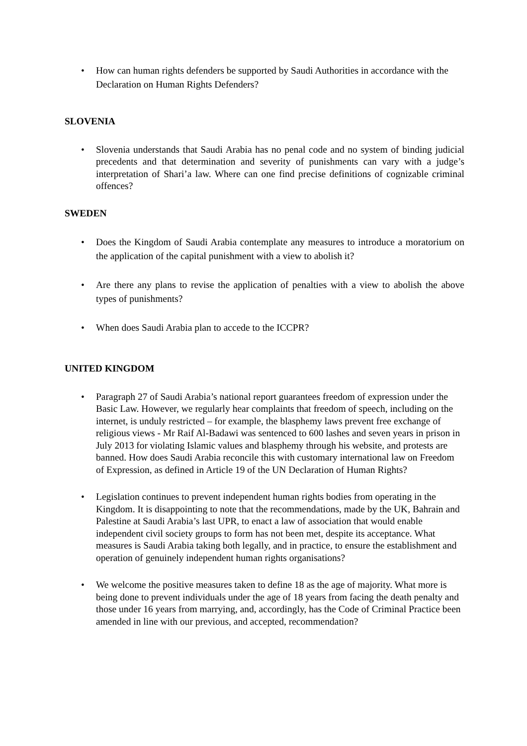• How can human rights defenders be supported by Saudi Authorities in accordance with the Declaration on Human Rights Defenders?
SLOVENIA
• Slovenia understands that Saudi Arabia has no penal code and no system of binding judicial precedents and that determination and severity of punishments can vary with a judge’s interpretation of Shari’a law. Where can one find precise definitions of cognizable criminal offences?
SWEDEN
• Does the Kingdom of Saudi Arabia contemplate any measures to introduce a moratorium on the application of the capital punishment with a view to abolish it?
• Are there any plans to revise the application of penalties with a view to abolish the above types of punishments?
• When does Saudi Arabia plan to accede to the ICCPR?
UNITED KINGDOM
• Paragraph 27 of Saudi Arabia’s national report guarantees freedom of expression under the Basic Law. However, we regularly hear complaints that freedom of speech, including on the internet, is unduly restricted – for example, the blasphemy laws prevent free exchange of religious views - Mr Raif Al-Badawi was sentenced to 600 lashes and seven years in prison in July 2013 for violating Islamic values and blasphemy through his website, and protests are banned. How does Saudi Arabia reconcile this with customary international law on Freedom of Expression, as defined in Article 19 of the UN Declaration of Human Rights?
• Legislation continues to prevent independent human rights bodies from operating in the Kingdom. It is disappointing to note that the recommendations, made by the UK, Bahrain and Palestine at Saudi Arabia’s last UPR, to enact a law of association that would enable independent civil society groups to form has not been met, despite its acceptance. What measures is Saudi Arabia taking both legally, and in practice, to ensure the establishment and operation of genuinely independent human rights organisations?
• We welcome the positive measures taken to define 18 as the age of majority. What more is being done to prevent individuals under the age of 18 years from facing the death penalty and those under 16 years from marrying, and, accordingly, has the Code of Criminal Practice been amended in line with our previous, and accepted, recommendation?